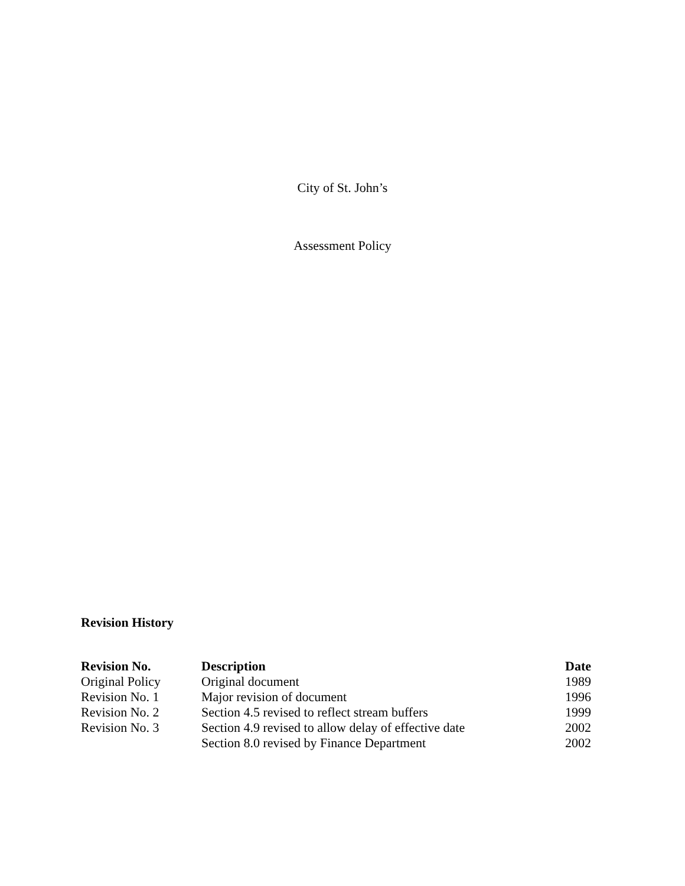City of St. John’s
Assessment Policy
Revision History
| Revision No. | Description | Date |
| --- | --- | --- |
| Original Policy | Original document | 1989 |
| Revision No. 1 | Major revision of document | 1996 |
| Revision No. 2 | Section 4.5 revised to reflect stream buffers | 1999 |
| Revision No. 3 | Section 4.9 revised to allow delay of effective date | 2002 |
| | Section 8.0 revised by Finance Department | 2002 |